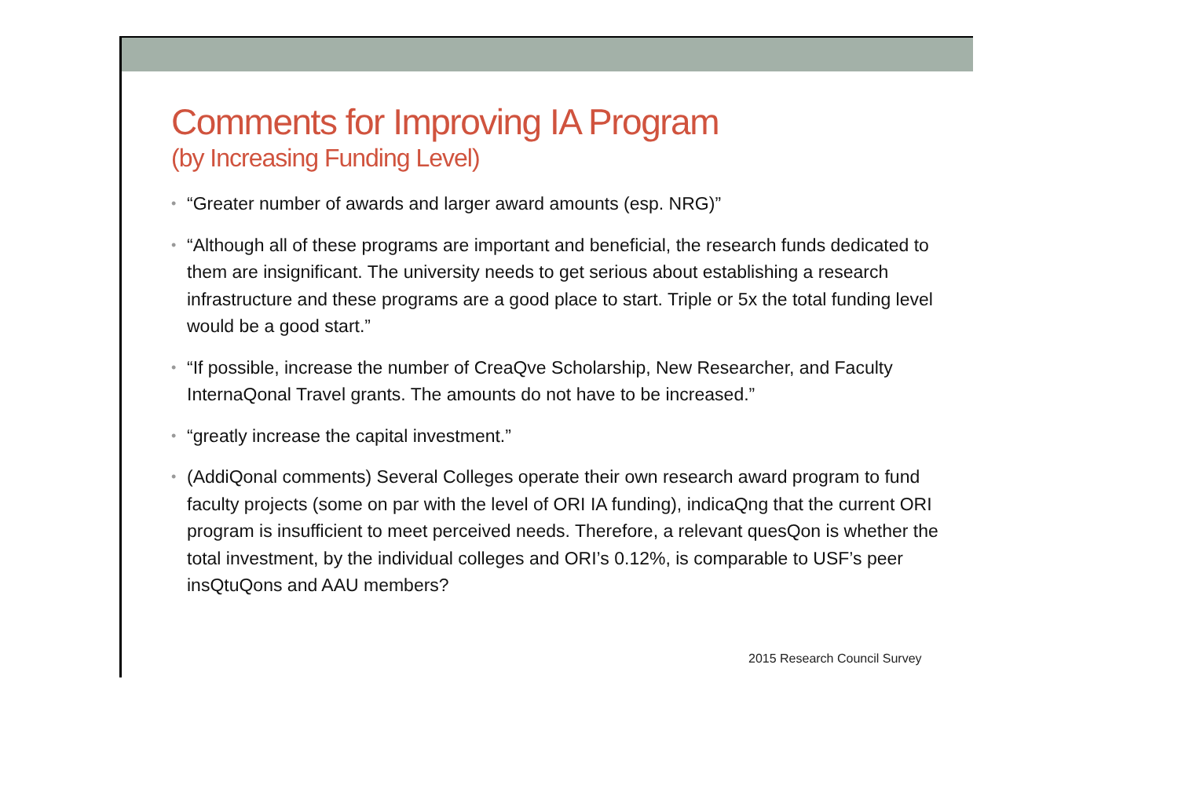Comments for Improving IA Program
(by Increasing Funding Level)
“Greater number of awards and larger award amounts (esp. NRG)”
“Although all of these programs are important and beneficial, the research funds dedicated to them are insignificant. The university needs to get serious about establishing a research infrastructure and these programs are a good place to start. Triple or 5x the total funding level would be a good start.”
“If possible, increase the number of CreaQve Scholarship, New Researcher, and Faculty InternaQonal Travel grants. The amounts do not have to be increased.”
“greatly increase the capital investment.”
(AddiQonal comments) Several Colleges operate their own research award program to fund faculty projects (some on par with the level of ORI IA funding), indicaQng that the current ORI program is insufficient to meet perceived needs. Therefore, a relevant quesQon is whether the total investment, by the individual colleges and ORI’s 0.12%, is comparable to USF’s peer insQtuQons and AAU members?
2015 Research Council Survey